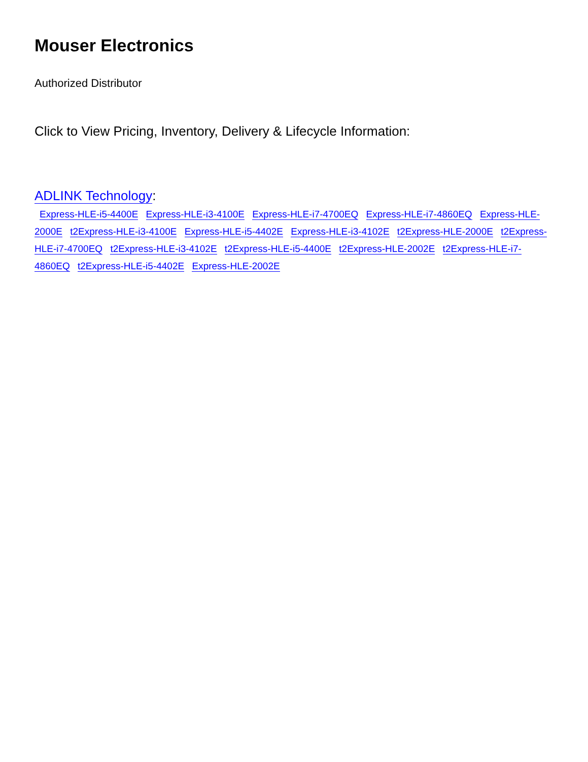Mouser Electronics
Authorized Distributor
Click to View Pricing, Inventory, Delivery & Lifecycle Information:
ADLINK Technology:
Express-HLE-i5-4400E Express-HLE-i3-4100E Express-HLE-i7-4700EQ Express-HLE-i7-4860EQ Express-HLE-2000E t2Express-HLE-i3-4100E Express-HLE-i5-4402E Express-HLE-i3-4102E t2Express-HLE-2000E t2Express-HLE-i7-4700EQ t2Express-HLE-i3-4102E t2Express-HLE-i5-4400E t2Express-HLE-2002E t2Express-HLE-i7-4860EQ t2Express-HLE-i5-4402E Express-HLE-2002E